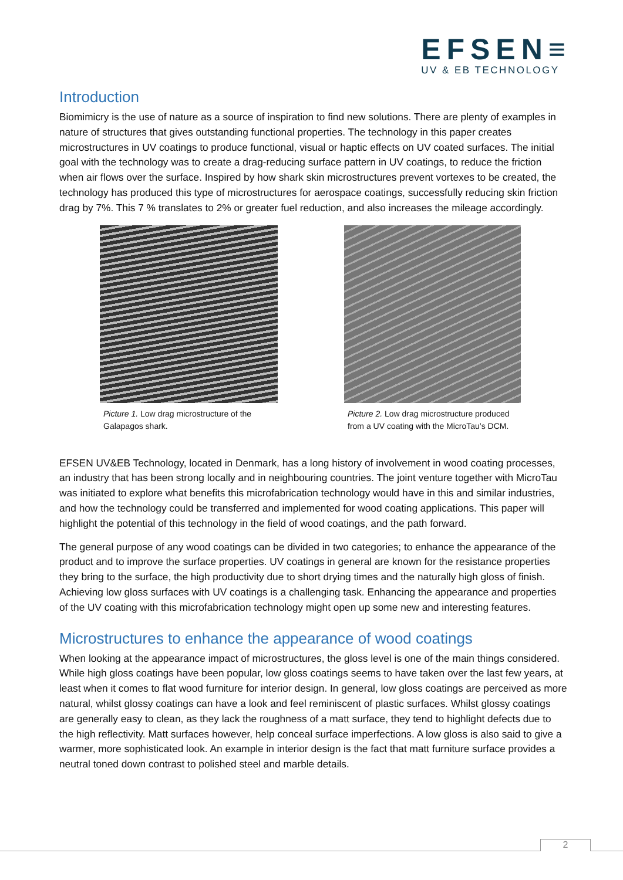EFSEN≡
UV & EB TECHNOLOGY
Introduction
Biomimicry is the use of nature as a source of inspiration to find new solutions. There are plenty of examples in nature of structures that gives outstanding functional properties. The technology in this paper creates microstructures in UV coatings to produce functional, visual or haptic effects on UV coated surfaces. The initial goal with the technology was to create a drag-reducing surface pattern in UV coatings, to reduce the friction when air flows over the surface. Inspired by how shark skin microstructures prevent vortexes to be created, the technology has produced this type of microstructures for aerospace coatings, successfully reducing skin friction drag by 7%. This 7 % translates to 2% or greater fuel reduction, and also increases the mileage accordingly.
Picture 1. Low drag microstructure of the Galapagos shark.
Picture 2. Low drag microstructure produced from a UV coating with the MicroTau’s DCM.
EFSEN UV&EB Technology, located in Denmark, has a long history of involvement in wood coating processes, an industry that has been strong locally and in neighbouring countries. The joint venture together with MicroTau was initiated to explore what benefits this microfabrication technology would have in this and similar industries, and how the technology could be transferred and implemented for wood coating applications. This paper will highlight the potential of this technology in the field of wood coatings, and the path forward.
The general purpose of any wood coatings can be divided in two categories; to enhance the appearance of the product and to improve the surface properties. UV coatings in general are known for the resistance properties they bring to the surface, the high productivity due to short drying times and the naturally high gloss of finish. Achieving low gloss surfaces with UV coatings is a challenging task. Enhancing the appearance and properties of the UV coating with this microfabrication technology might open up some new and interesting features.
Microstructures to enhance the appearance of wood coatings
When looking at the appearance impact of microstructures, the gloss level is one of the main things considered. While high gloss coatings have been popular, low gloss coatings seems to have taken over the last few years, at least when it comes to flat wood furniture for interior design. In general, low gloss coatings are perceived as more natural, whilst glossy coatings can have a look and feel reminiscent of plastic surfaces. Whilst glossy coatings are generally easy to clean, as they lack the roughness of a matt surface, they tend to highlight defects due to the high reflectivity. Matt surfaces however, help conceal surface imperfections. A low gloss is also said to give a warmer, more sophisticated look. An example in interior design is the fact that matt furniture surface provides a neutral toned down contrast to polished steel and marble details.
2